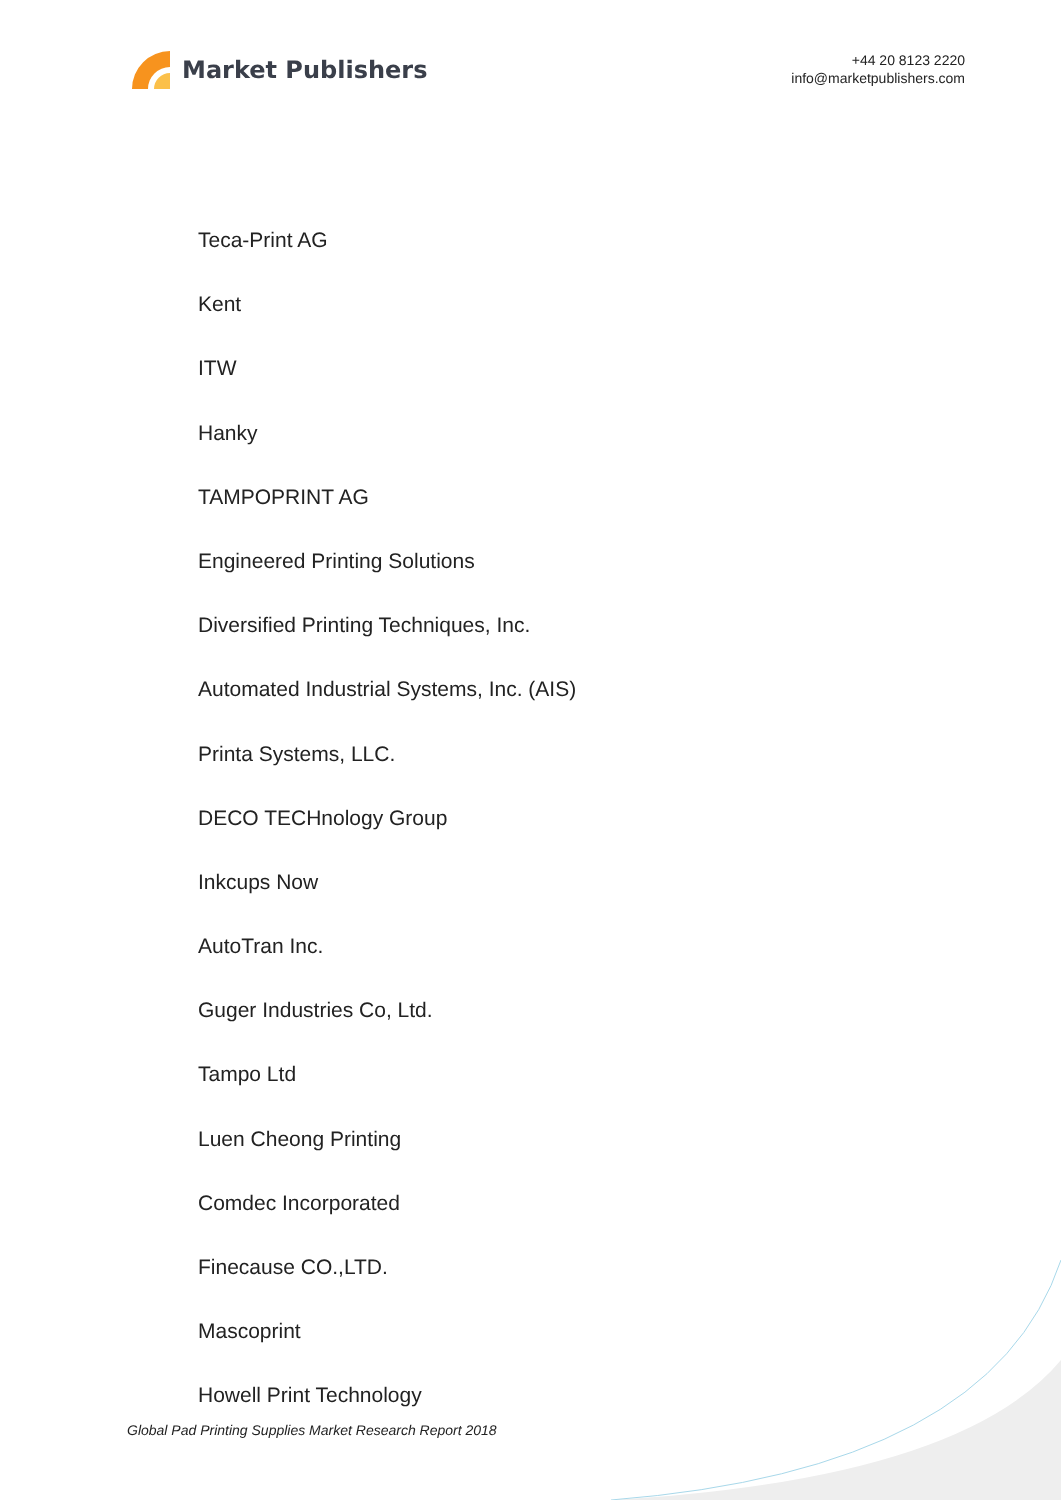Market Publishers
+44 20 8123 2220
info@marketpublishers.com
Teca-Print AG
Kent
ITW
Hanky
TAMPOPRINT AG
Engineered Printing Solutions
Diversified Printing Techniques, Inc.
Automated Industrial Systems, Inc. (AIS)
Printa Systems, LLC.
DECO TECHnology Group
Inkcups Now
AutoTran Inc.
Guger Industries Co, Ltd.
Tampo Ltd
Luen Cheong Printing
Comdec Incorporated
Finecause CO.,LTD.
Mascoprint
Howell Print Technology
Global Pad Printing Supplies Market Research Report 2018